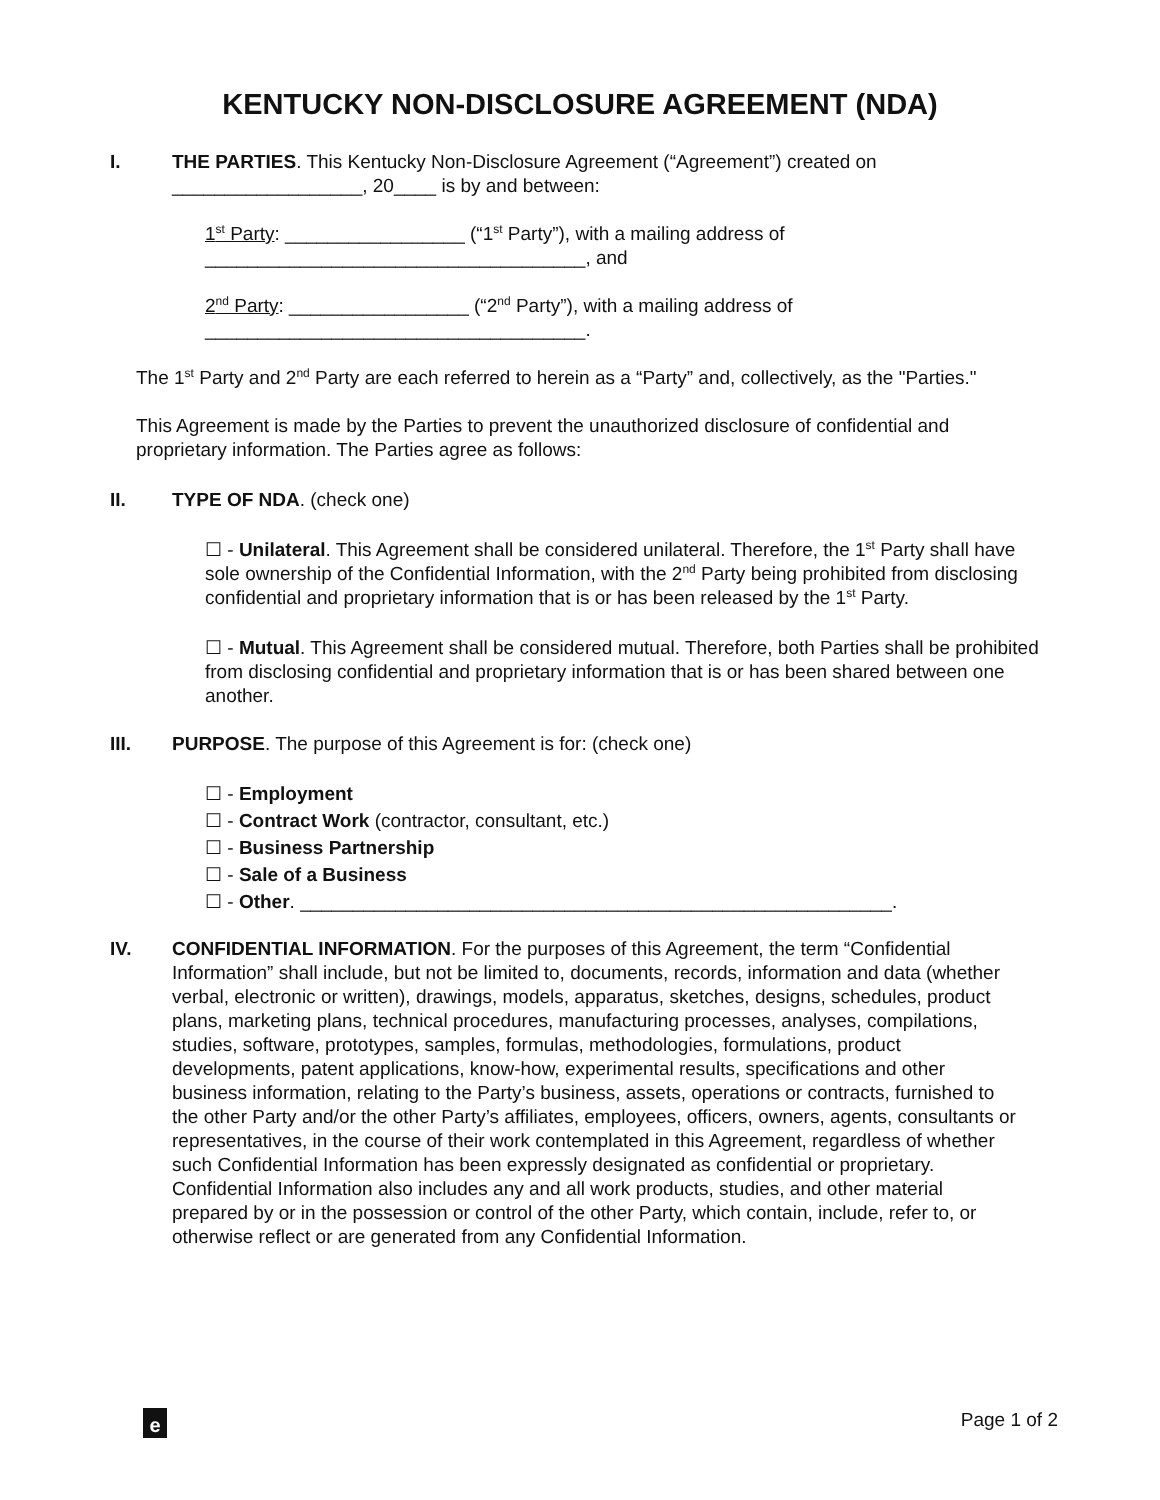KENTUCKY NON-DISCLOSURE AGREEMENT (NDA)
I. THE PARTIES. This Kentucky Non-Disclosure Agreement (“Agreement”) created on __________________, 20____ is by and between:
1<sup>st</sup> Party: _________________ (“1<sup>st</sup> Party”), with a mailing address of ____________________________________, and
2<sup>nd</sup> Party: _________________ (“2<sup>nd</sup> Party”), with a mailing address of ____________________________________.
The 1<sup>st</sup> Party and 2<sup>nd</sup> Party are each referred to herein as a “Party” and, collectively, as the "Parties."
This Agreement is made by the Parties to prevent the unauthorized disclosure of confidential and proprietary information. The Parties agree as follows:
II. TYPE OF NDA. (check one)
☐ - Unilateral. This Agreement shall be considered unilateral. Therefore, the 1<sup>st</sup> Party shall have sole ownership of the Confidential Information, with the 2<sup>nd</sup> Party being prohibited from disclosing confidential and proprietary information that is or has been released by the 1<sup>st</sup> Party.
☐ - Mutual. This Agreement shall be considered mutual. Therefore, both Parties shall be prohibited from disclosing confidential and proprietary information that is or has been shared between one another.
III. PURPOSE. The purpose of this Agreement is for: (check one)
☐ - Employment
☐ - Contract Work (contractor, consultant, etc.)
☐ - Business Partnership
☐ - Sale of a Business
☐ - Other. ________________________________________________________.
IV. CONFIDENTIAL INFORMATION. For the purposes of this Agreement, the term “Confidential Information” shall include, but not be limited to, documents, records, information and data (whether verbal, electronic or written), drawings, models, apparatus, sketches, designs, schedules, product plans, marketing plans, technical procedures, manufacturing processes, analyses, compilations, studies, software, prototypes, samples, formulas, methodologies, formulations, product developments, patent applications, know-how, experimental results, specifications and other business information, relating to the Party’s business, assets, operations or contracts, furnished to the other Party and/or the other Party’s affiliates, employees, officers, owners, agents, consultants or representatives, in the course of their work contemplated in this Agreement, regardless of whether such Confidential Information has been expressly designated as confidential or proprietary. Confidential Information also includes any and all work products, studies, and other material prepared by or in the possession or control of the other Party, which contain, include, refer to, or otherwise reflect or are generated from any Confidential Information.
e
Page 1 of 2